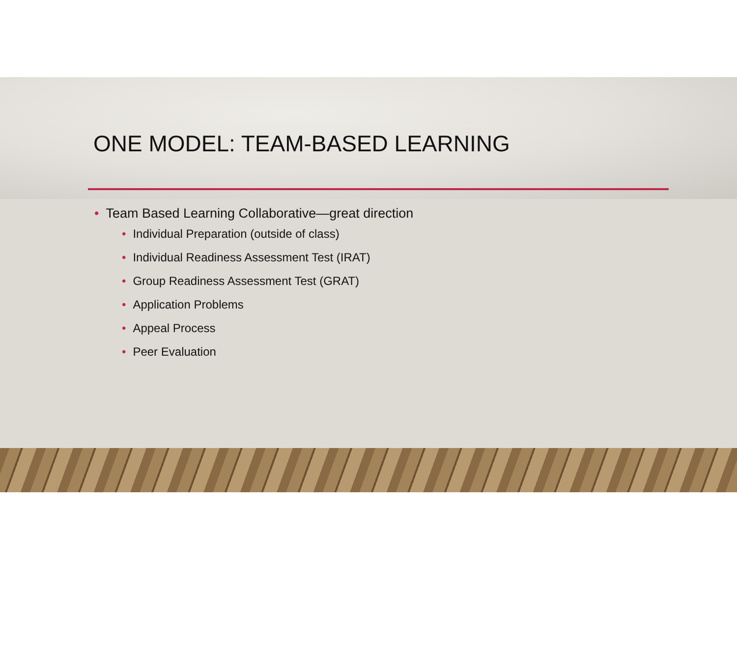ONE MODEL: TEAM-BASED LEARNING
• Team Based Learning Collaborative—great direction
• Individual Preparation (outside of class)
• Individual Readiness Assessment Test (IRAT)
• Group Readiness Assessment Test (GRAT)
• Application Problems
• Appeal Process
• Peer Evaluation